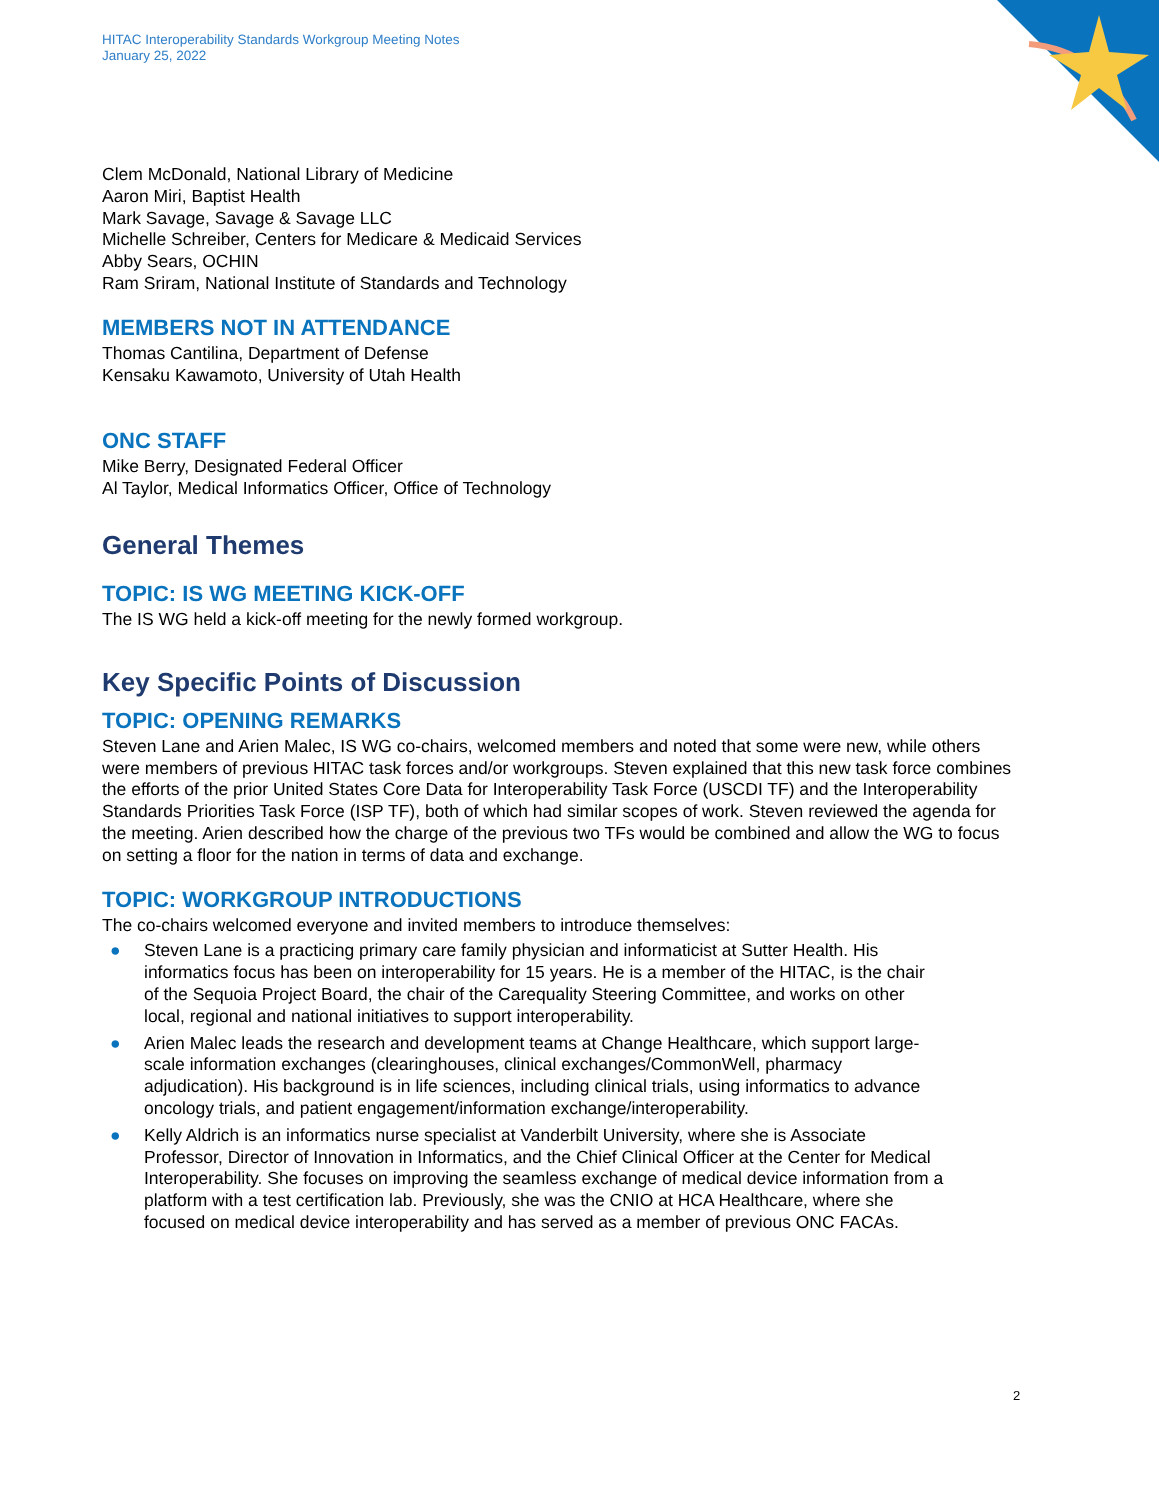HITAC Interoperability Standards Workgroup Meeting Notes
January 25, 2022
Clem McDonald, National Library of Medicine
Aaron Miri, Baptist Health
Mark Savage, Savage & Savage LLC
Michelle Schreiber, Centers for Medicare & Medicaid Services
Abby Sears, OCHIN
Ram Sriram, National Institute of Standards and Technology
MEMBERS NOT IN ATTENDANCE
Thomas Cantilina, Department of Defense
Kensaku Kawamoto, University of Utah Health
ONC STAFF
Mike Berry, Designated Federal Officer
Al Taylor, Medical Informatics Officer, Office of Technology
General Themes
TOPIC: IS WG MEETING KICK-OFF
The IS WG held a kick-off meeting for the newly formed workgroup.
Key Specific Points of Discussion
TOPIC: OPENING REMARKS
Steven Lane and Arien Malec, IS WG co-chairs, welcomed members and noted that some were new, while others were members of previous HITAC task forces and/or workgroups. Steven explained that this new task force combines the efforts of the prior United States Core Data for Interoperability Task Force (USCDI TF) and the Interoperability Standards Priorities Task Force (ISP TF), both of which had similar scopes of work. Steven reviewed the agenda for the meeting. Arien described how the charge of the previous two TFs would be combined and allow the WG to focus on setting a floor for the nation in terms of data and exchange.
TOPIC: WORKGROUP INTRODUCTIONS
The co-chairs welcomed everyone and invited members to introduce themselves:
● Steven Lane is a practicing primary care family physician and informaticist at Sutter Health. His informatics focus has been on interoperability for 15 years. He is a member of the HITAC, is the chair of the Sequoia Project Board, the chair of the Carequality Steering Committee, and works on other local, regional and national initiatives to support interoperability.
● Arien Malec leads the research and development teams at Change Healthcare, which support large-scale information exchanges (clearinghouses, clinical exchanges/CommonWell, pharmacy adjudication). His background is in life sciences, including clinical trials, using informatics to advance oncology trials, and patient engagement/information exchange/interoperability.
● Kelly Aldrich is an informatics nurse specialist at Vanderbilt University, where she is Associate Professor, Director of Innovation in Informatics, and the Chief Clinical Officer at the Center for Medical Interoperability. She focuses on improving the seamless exchange of medical device information from a platform with a test certification lab. Previously, she was the CNIO at HCA Healthcare, where she focused on medical device interoperability and has served as a member of previous ONC FACAs.
2